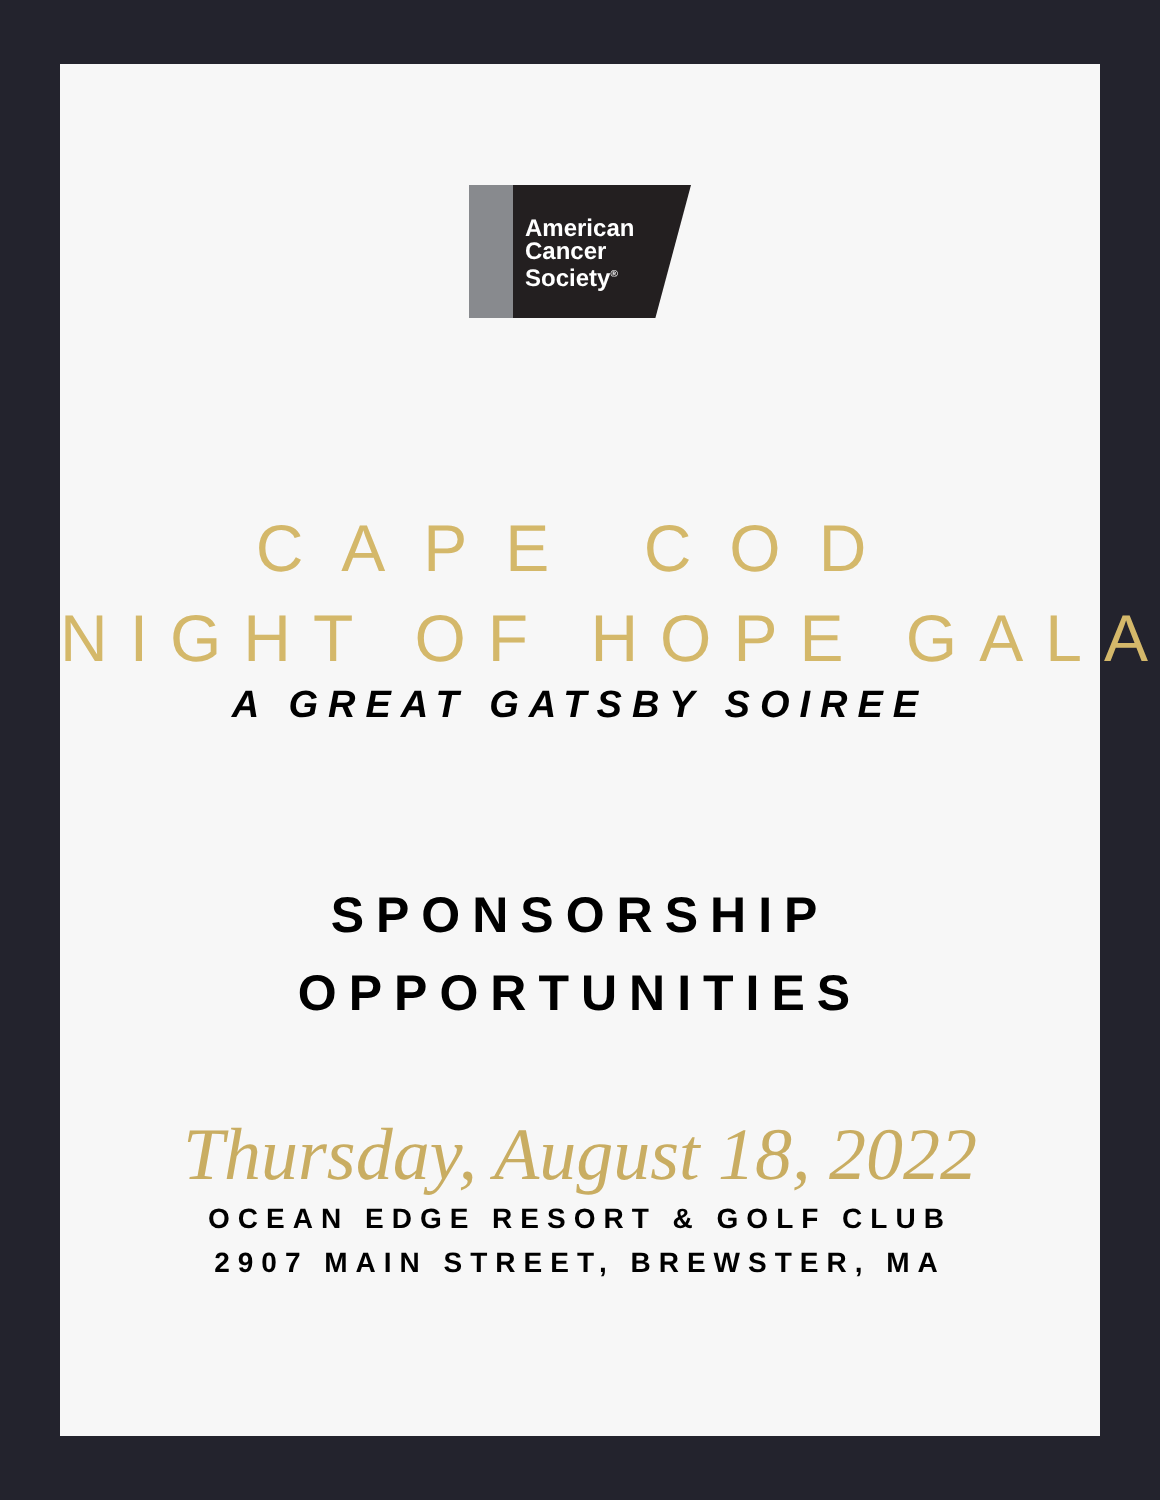American
Cancer
Society<sup>®</sup>
CAPE COD
NIGHT OF HOPE GALA
A GREAT GATSBY SOIREE
SPONSORSHIP
OPPORTUNITIES
Thursday, August 18, 2022
OCEAN EDGE RESORT & GOLF CLUB
2907 MAIN STREET, BREWSTER, MA